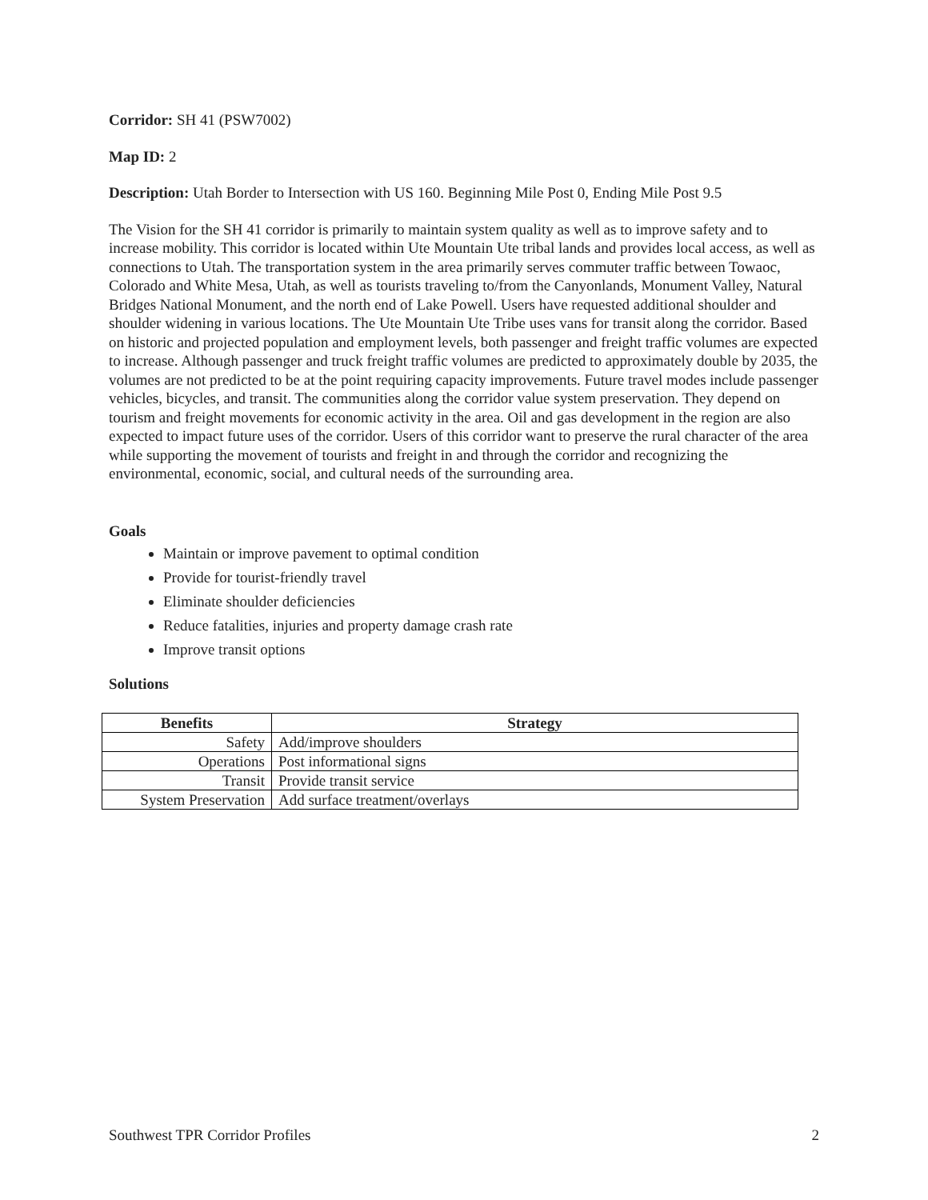Corridor: SH 41 (PSW7002)
Map ID: 2
Description: Utah Border to Intersection with US 160. Beginning Mile Post 0, Ending Mile Post 9.5
The Vision for the SH 41 corridor is primarily to maintain system quality as well as to improve safety and to increase mobility. This corridor is located within Ute Mountain Ute tribal lands and provides local access, as well as connections to Utah. The transportation system in the area primarily serves commuter traffic between Towaoc, Colorado and White Mesa, Utah, as well as tourists traveling to/from the Canyonlands, Monument Valley, Natural Bridges National Monument, and the north end of Lake Powell. Users have requested additional shoulder and shoulder widening in various locations. The Ute Mountain Ute Tribe uses vans for transit along the corridor. Based on historic and projected population and employment levels, both passenger and freight traffic volumes are expected to increase. Although passenger and truck freight traffic volumes are predicted to approximately double by 2035, the volumes are not predicted to be at the point requiring capacity improvements. Future travel modes include passenger vehicles, bicycles, and transit. The communities along the corridor value system preservation. They depend on tourism and freight movements for economic activity in the area. Oil and gas development in the region are also expected to impact future uses of the corridor. Users of this corridor want to preserve the rural character of the area while supporting the movement of tourists and freight in and through the corridor and recognizing the environmental, economic, social, and cultural needs of the surrounding area.
Goals
Maintain or improve pavement to optimal condition
Provide for tourist-friendly travel
Eliminate shoulder deficiencies
Reduce fatalities, injuries and property damage crash rate
Improve transit options
Solutions
| Benefits | Strategy |
| --- | --- |
| Safety | Add/improve shoulders |
| Operations | Post informational signs |
| Transit | Provide transit service |
| System Preservation | Add surface treatment/overlays |
Southwest TPR Corridor Profiles 2